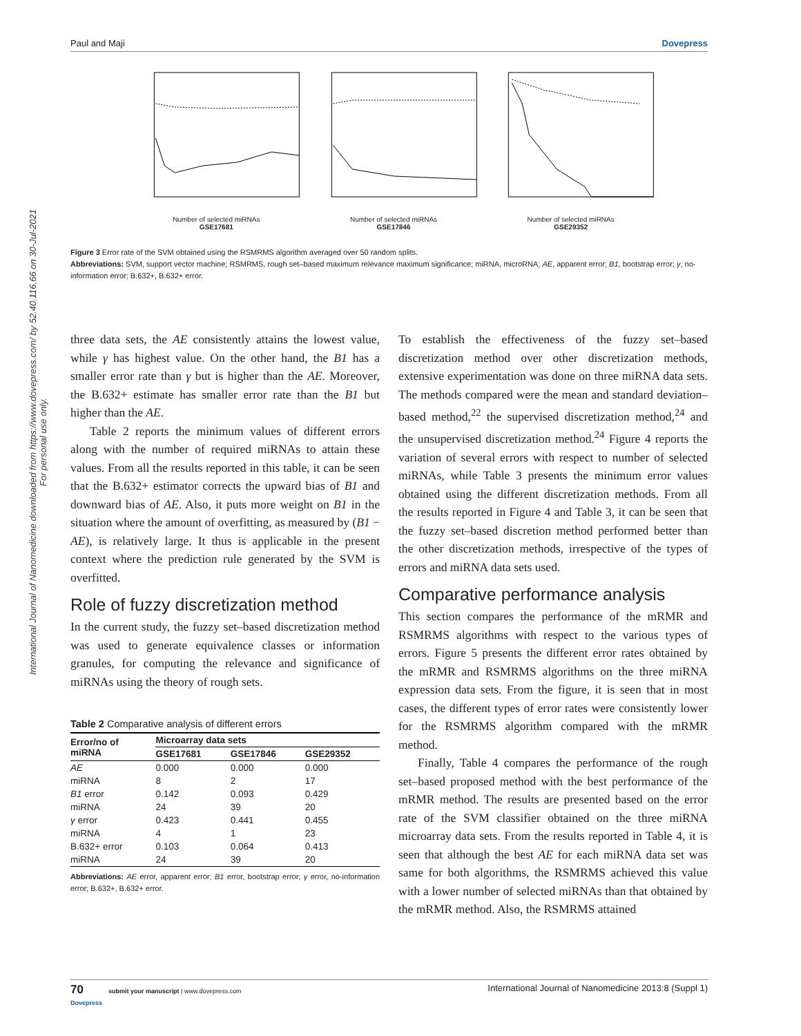International Journal of Nanomedicine downloaded from https://www.dovepress.com/ by 52.40.116.66 on 30-Jul-2021
For personal use only.
Paul and Maji Dovepress
Number of selected miRNAs
GSE17681
Number of selected miRNAs
GSE17846
Number of selected miRNAs
GSE29352
Figure 3 Error rate of the SVM obtained using the RSMRMS algorithm averaged over 50 random splits.
Abbreviations: SVM, support vector machine; RSMRMS, rough set–based maximum relevance maximum significance; miRNA, microRNA; AE, apparent error; B1, bootstrap error; γ, no-information error; B.632+, B.632+ error.
three data sets, the AE consistently attains the lowest value, while γ has highest value. On the other hand, the B1 has a smaller error rate than γ but is higher than the AE. Moreover, the B.632+ estimate has smaller error rate than the B1 but higher than the AE.
Table 2 reports the minimum values of different errors along with the number of required miRNAs to attain these values. From all the results reported in this table, it can be seen that the B.632+ estimator corrects the upward bias of B1 and downward bias of AE. Also, it puts more weight on B1 in the situation where the amount of overfitting, as measured by (B1 − AE), is relatively large. It thus is applicable in the present context where the prediction rule generated by the SVM is overfitted.
Role of fuzzy discretization method
In the current study, the fuzzy set–based discretization method was used to generate equivalence classes or information granules, for computing the relevance and significance of miRNAs using the theory of rough sets.
Table 2 Comparative analysis of different errors
| Error/no of miRNA | Microarray data sets | | |
| --- | --- | --- | --- |
| | GSE17681 | GSE17846 | GSE29352 |
| AE | 0.000 | 0.000 | 0.000 |
| miRNA | 8 | 2 | 17 |
| B1 error | 0.142 | 0.093 | 0.429 |
| miRNA | 24 | 39 | 20 |
| γ error | 0.423 | 0.441 | 0.455 |
| miRNA | 4 | 1 | 23 |
| B.632+ error | 0.103 | 0.064 | 0.413 |
| miRNA | 24 | 39 | 20 |
Abbreviations: AE error, apparent error; B1 error, bootstrap error; γ error, no-information error; B.632+, B.632+ error.
To establish the effectiveness of the fuzzy set–based discretization method over other discretization methods, extensive experimentation was done on three miRNA data sets. The methods compared were the mean and standard deviation–based method,<sup>22</sup> the supervised discretization method,<sup>24</sup> and the unsupervised discretization method.<sup>24</sup> Figure 4 reports the variation of several errors with respect to number of selected miRNAs, while Table 3 presents the minimum error values obtained using the different discretization methods. From all the results reported in Figure 4 and Table 3, it can be seen that the fuzzy set–based discretion method performed better than the other discretization methods, irrespective of the types of errors and miRNA data sets used.
Comparative performance analysis
This section compares the performance of the mRMR and RSMRMS algorithms with respect to the various types of errors. Figure 5 presents the different error rates obtained by the mRMR and RSMRMS algorithms on the three miRNA expression data sets. From the figure, it is seen that in most cases, the different types of error rates were consistently lower for the RSMRMS algorithm compared with the mRMR method.
Finally, Table 4 compares the performance of the rough set–based proposed method with the best performance of the mRMR method. The results are presented based on the error rate of the SVM classifier obtained on the three miRNA microarray data sets. From the results reported in Table 4, it is seen that although the best AE for each miRNA data set was same for both algorithms, the RSMRMS achieved this value with a lower number of selected miRNAs than that obtained by the mRMR method. Also, the RSMRMS attained
70 submit your manuscript | www.dovepress.com
Dovepress International Journal of Nanomedicine 2013:8 (Suppl 1)